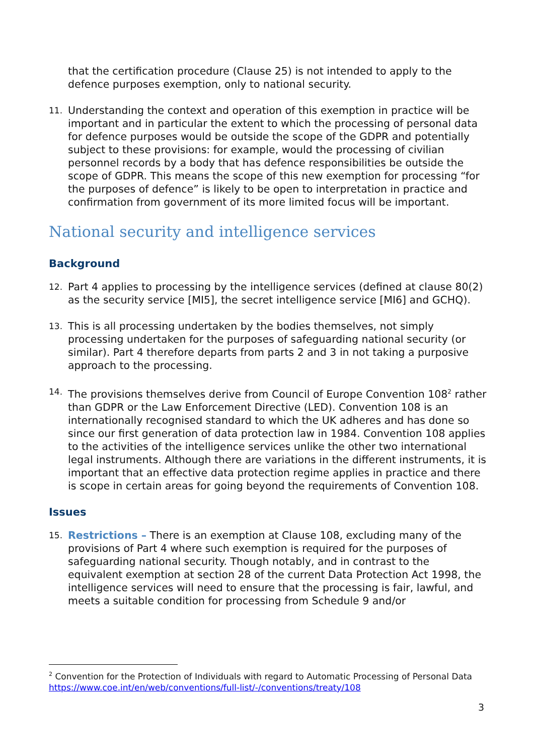that the certification procedure (Clause 25) is not intended to apply to the defence purposes exemption, only to national security.
11. Understanding the context and operation of this exemption in practice will be important and in particular the extent to which the processing of personal data for defence purposes would be outside the scope of the GDPR and potentially subject to these provisions: for example, would the processing of civilian personnel records by a body that has defence responsibilities be outside the scope of GDPR. This means the scope of this new exemption for processing “for the purposes of defence” is likely to be open to interpretation in practice and confirmation from government of its more limited focus will be important.
National security and intelligence services
Background
12. Part 4 applies to processing by the intelligence services (defined at clause 80(2) as the security service [MI5], the secret intelligence service [MI6] and GCHQ).
13. This is all processing undertaken by the bodies themselves, not simply processing undertaken for the purposes of safeguarding national security (or similar). Part 4 therefore departs from parts 2 and 3 in not taking a purposive approach to the processing.
14. The provisions themselves derive from Council of Europe Convention 108<sup>2</sup> rather than GDPR or the Law Enforcement Directive (LED). Convention 108 is an internationally recognised standard to which the UK adheres and has done so since our first generation of data protection law in 1984. Convention 108 applies to the activities of the intelligence services unlike the other two international legal instruments. Although there are variations in the different instruments, it is important that an effective data protection regime applies in practice and there is scope in certain areas for going beyond the requirements of Convention 108.
Issues
15. Restrictions – There is an exemption at Clause 108, excluding many of the provisions of Part 4 where such exemption is required for the purposes of safeguarding national security. Though notably, and in contrast to the equivalent exemption at section 28 of the current Data Protection Act 1998, the intelligence services will need to ensure that the processing is fair, lawful, and meets a suitable condition for processing from Schedule 9 and/or
<sup>2</sup> Convention for the Protection of Individuals with regard to Automatic Processing of Personal Data https://www.coe.int/en/web/conventions/full-list/-/conventions/treaty/108
3